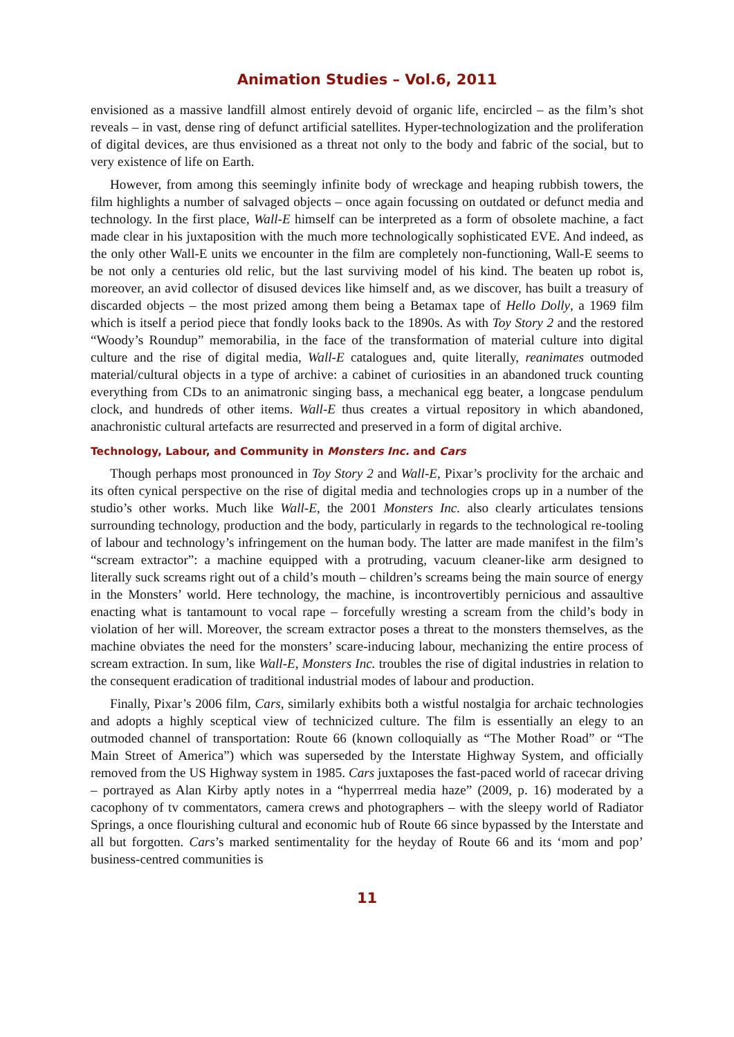Animation Studies – Vol.6, 2011
envisioned as a massive landfill almost entirely devoid of organic life, encircled – as the film’s shot reveals – in vast, dense ring of defunct artificial satellites. Hyper-technologization and the proliferation of digital devices, are thus envisioned as a threat not only to the body and fabric of the social, but to very existence of life on Earth.
However, from among this seemingly infinite body of wreckage and heaping rubbish towers, the film highlights a number of salvaged objects – once again focussing on outdated or defunct media and technology. In the first place, Wall-E himself can be interpreted as a form of obsolete machine, a fact made clear in his juxtaposition with the much more technologically sophisticated EVE. And indeed, as the only other Wall-E units we encounter in the film are completely non-functioning, Wall-E seems to be not only a centuries old relic, but the last surviving model of his kind. The beaten up robot is, moreover, an avid collector of disused devices like himself and, as we discover, has built a treasury of discarded objects – the most prized among them being a Betamax tape of Hello Dolly, a 1969 film which is itself a period piece that fondly looks back to the 1890s. As with Toy Story 2 and the restored “Woody’s Roundup” memorabilia, in the face of the transformation of material culture into digital culture and the rise of digital media, Wall-E catalogues and, quite literally, reanimates outmoded material/cultural objects in a type of archive: a cabinet of curiosities in an abandoned truck counting everything from CDs to an animatronic singing bass, a mechanical egg beater, a longcase pendulum clock, and hundreds of other items. Wall-E thus creates a virtual repository in which abandoned, anachronistic cultural artefacts are resurrected and preserved in a form of digital archive.
Technology, Labour, and Community in Monsters Inc. and Cars
Though perhaps most pronounced in Toy Story 2 and Wall-E, Pixar’s proclivity for the archaic and its often cynical perspective on the rise of digital media and technologies crops up in a number of the studio’s other works. Much like Wall-E, the 2001 Monsters Inc. also clearly articulates tensions surrounding technology, production and the body, particularly in regards to the technological re-tooling of labour and technology’s infringement on the human body. The latter are made manifest in the film’s “scream extractor”: a machine equipped with a protruding, vacuum cleaner-like arm designed to literally suck screams right out of a child’s mouth – children’s screams being the main source of energy in the Monsters’ world. Here technology, the machine, is incontrovertibly pernicious and assaultive enacting what is tantamount to vocal rape – forcefully wresting a scream from the child’s body in violation of her will. Moreover, the scream extractor poses a threat to the monsters themselves, as the machine obviates the need for the monsters’ scare-inducing labour, mechanizing the entire process of scream extraction. In sum, like Wall-E, Monsters Inc. troubles the rise of digital industries in relation to the consequent eradication of traditional industrial modes of labour and production.
Finally, Pixar’s 2006 film, Cars, similarly exhibits both a wistful nostalgia for archaic technologies and adopts a highly sceptical view of technicized culture. The film is essentially an elegy to an outmoded channel of transportation: Route 66 (known colloquially as “The Mother Road” or “The Main Street of America”) which was superseded by the Interstate Highway System, and officially removed from the US Highway system in 1985. Cars juxtaposes the fast-paced world of racecar driving – portrayed as Alan Kirby aptly notes in a “hyperrreal media haze” (2009, p. 16) moderated by a cacophony of tv commentators, camera crews and photographers – with the sleepy world of Radiator Springs, a once flourishing cultural and economic hub of Route 66 since bypassed by the Interstate and all but forgotten. Cars’s marked sentimentality for the heyday of Route 66 and its ‘mom and pop’ business-centred communities is
11